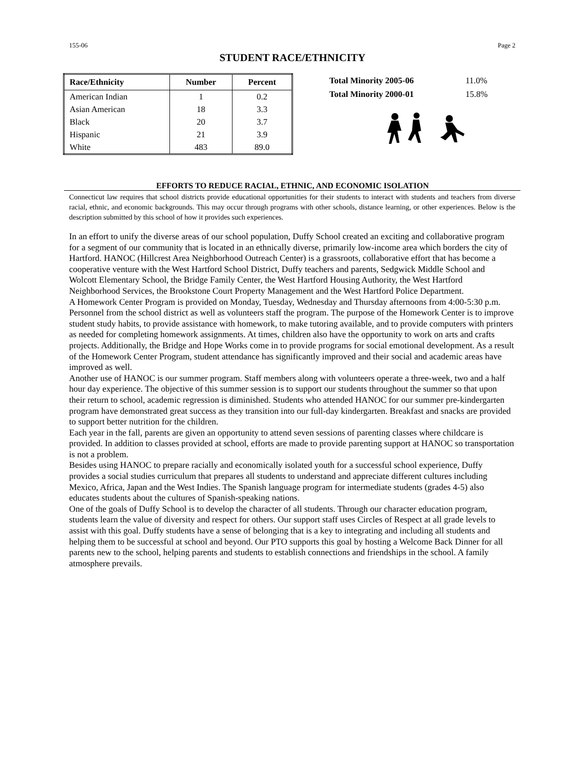155-06 Page 2
STUDENT RACE/ETHNICITY
| Race/Ethnicity | Number | Percent |
| --- | --- | --- |
| American Indian | 1 | 0.2 |
| Asian American | 18 | 3.3 |
| Black | 20 | 3.7 |
| Hispanic | 21 | 3.9 |
| White | 483 | 89.0 |
| Total Minority 2005-06 | 11.0% |
| Total Minority 2000-01 | 15.8% |
EFFORTS TO REDUCE RACIAL, ETHNIC, AND ECONOMIC ISOLATION
Connecticut law requires that school districts provide educational opportunities for their students to interact with students and teachers from diverse racial, ethnic, and economic backgrounds. This may occur through programs with other schools, distance learning, or other experiences. Below is the description submitted by this school of how it provides such experiences.
In an effort to unify the diverse areas of our school population, Duffy School created an exciting and collaborative program for a segment of our community that is located in an ethnically diverse, primarily low-income area which borders the city of Hartford. HANOC (Hillcrest Area Neighborhood Outreach Center) is a grassroots, collaborative effort that has become a cooperative venture with the West Hartford School District, Duffy teachers and parents, Sedgwick Middle School and Wolcott Elementary School, the Bridge Family Center, the West Hartford Housing Authority, the West Hartford Neighborhood Services, the Brookstone Court Property Management and the West Hartford Police Department.
A Homework Center Program is provided on Monday, Tuesday, Wednesday and Thursday afternoons from 4:00-5:30 p.m. Personnel from the school district as well as volunteers staff the program. The purpose of the Homework Center is to improve student study habits, to provide assistance with homework, to make tutoring available, and to provide computers with printers as needed for completing homework assignments. At times, children also have the opportunity to work on arts and crafts projects. Additionally, the Bridge and Hope Works come in to provide programs for social emotional development. As a result of the Homework Center Program, student attendance has significantly improved and their social and academic areas have improved as well.
Another use of HANOC is our summer program. Staff members along with volunteers operate a three-week, two and a half hour day experience. The objective of this summer session is to support our students throughout the summer so that upon their return to school, academic regression is diminished. Students who attended HANOC for our summer pre-kindergarten program have demonstrated great success as they transition into our full-day kindergarten. Breakfast and snacks are provided to support better nutrition for the children.
Each year in the fall, parents are given an opportunity to attend seven sessions of parenting classes where childcare is provided. In addition to classes provided at school, efforts are made to provide parenting support at HANOC so transportation is not a problem.
Besides using HANOC to prepare racially and economically isolated youth for a successful school experience, Duffy provides a social studies curriculum that prepares all students to understand and appreciate different cultures including Mexico, Africa, Japan and the West Indies. The Spanish language program for intermediate students (grades 4-5) also educates students about the cultures of Spanish-speaking nations.
One of the goals of Duffy School is to develop the character of all students. Through our character education program, students learn the value of diversity and respect for others. Our support staff uses Circles of Respect at all grade levels to assist with this goal. Duffy students have a sense of belonging that is a key to integrating and including all students and helping them to be successful at school and beyond. Our PTO supports this goal by hosting a Welcome Back Dinner for all parents new to the school, helping parents and students to establish connections and friendships in the school. A family atmosphere prevails.